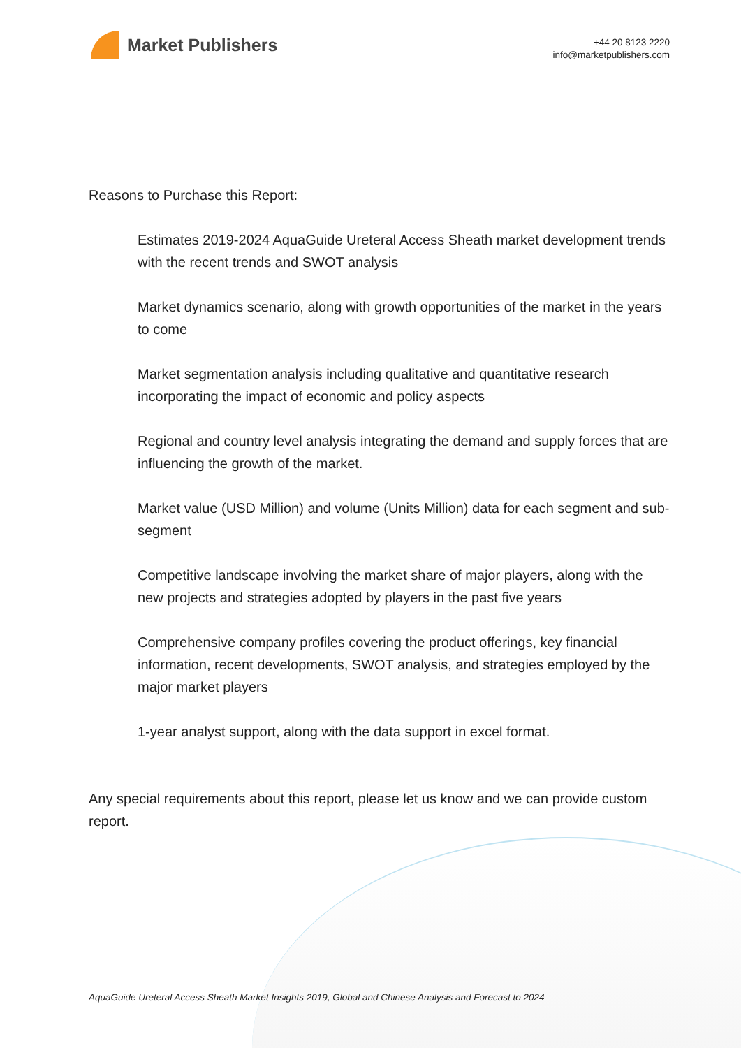Market Publishers
+44 20 8123 2220
info@marketpublishers.com
Reasons to Purchase this Report:
Estimates 2019-2024 AquaGuide Ureteral Access Sheath market development trends with the recent trends and SWOT analysis
Market dynamics scenario, along with growth opportunities of the market in the years to come
Market segmentation analysis including qualitative and quantitative research incorporating the impact of economic and policy aspects
Regional and country level analysis integrating the demand and supply forces that are influencing the growth of the market.
Market value (USD Million) and volume (Units Million) data for each segment and sub-segment
Competitive landscape involving the market share of major players, along with the new projects and strategies adopted by players in the past five years
Comprehensive company profiles covering the product offerings, key financial information, recent developments, SWOT analysis, and strategies employed by the major market players
1-year analyst support, along with the data support in excel format.
Any special requirements about this report, please let us know and we can provide custom report.
AquaGuide Ureteral Access Sheath Market Insights 2019, Global and Chinese Analysis and Forecast to 2024